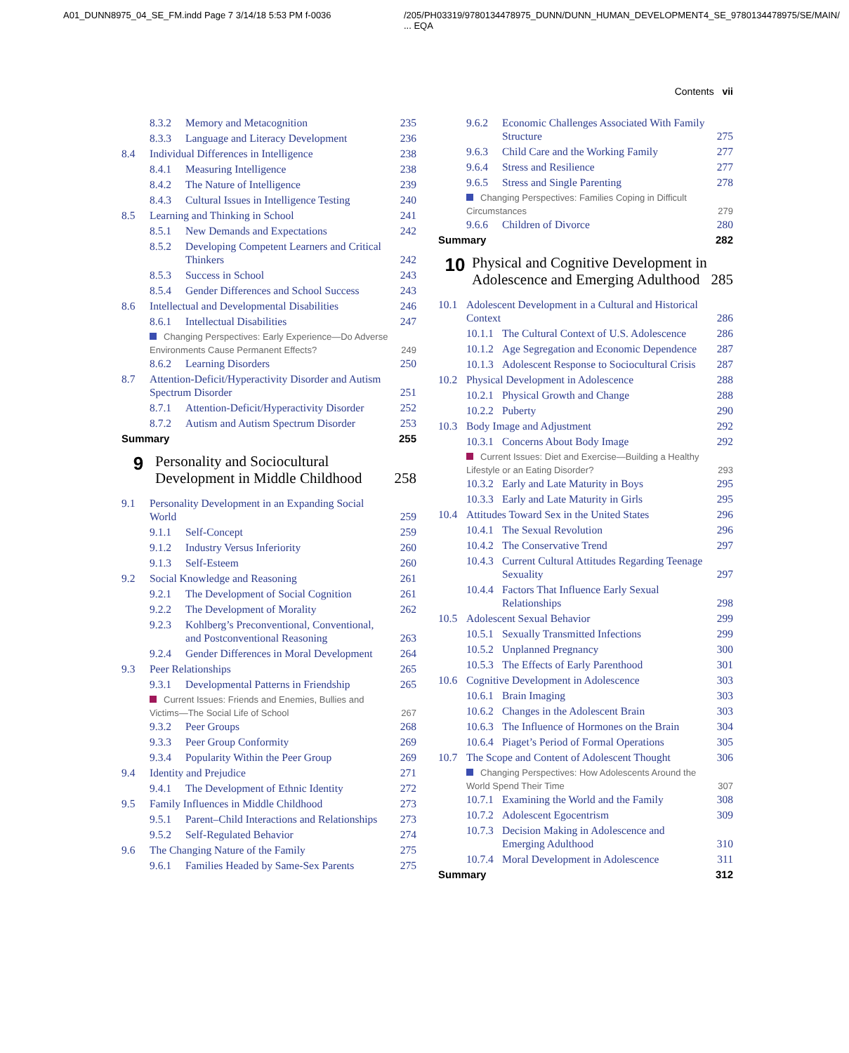A01_DUNN8975_04_SE_FM.indd Page 7 3/14/18 5:53 PM f-0036
/205/PH03319/9780134478975_DUNN/DUNN_HUMAN_DEVELOPMENT4_SE_9780134478975/SE/MAIN/ ... EQA
Contents vii
8.3.2 Memory and Metacognition 235
8.3.3 Language and Literacy Development 236
8.4 Individual Differences in Intelligence 238
8.4.1 Measuring Intelligence 238
8.4.2 The Nature of Intelligence 239
8.4.3 Cultural Issues in Intelligence Testing 240
8.5 Learning and Thinking in School 241
8.5.1 New Demands and Expectations 242
8.5.2 Developing Competent Learners and Critical Thinkers 242
8.5.3 Success in School 243
8.5.4 Gender Differences and School Success 243
8.6 Intellectual and Developmental Disabilities 246
8.6.1 Intellectual Disabilities 247
Changing Perspectives: Early Experience—Do Adverse Environments Cause Permanent Effects? 249
8.6.2 Learning Disorders 250
8.7 Attention-Deficit/Hyperactivity Disorder and Autism Spectrum Disorder 251
8.7.1 Attention-Deficit/Hyperactivity Disorder 252
8.7.2 Autism and Autism Spectrum Disorder 253
Summary 255
9 Personality and Sociocultural Development in Middle Childhood 258
9.1 Personality Development in an Expanding Social World 259
9.1.1 Self-Concept 259
9.1.2 Industry Versus Inferiority 260
9.1.3 Self-Esteem 260
9.2 Social Knowledge and Reasoning 261
9.2.1 The Development of Social Cognition 261
9.2.2 The Development of Morality 262
9.2.3 Kohlberg’s Preconventional, Conventional, and Postconventional Reasoning 263
9.2.4 Gender Differences in Moral Development 264
9.3 Peer Relationships 265
9.3.1 Developmental Patterns in Friendship 265
Current Issues: Friends and Enemies, Bullies and Victims—The Social Life of School 267
9.3.2 Peer Groups 268
9.3.3 Peer Group Conformity 269
9.3.4 Popularity Within the Peer Group 269
9.4 Identity and Prejudice 271
9.4.1 The Development of Ethnic Identity 272
9.5 Family Influences in Middle Childhood 273
9.5.1 Parent–Child Interactions and Relationships 273
9.5.2 Self-Regulated Behavior 274
9.6 The Changing Nature of the Family 275
9.6.1 Families Headed by Same-Sex Parents 275
9.6.2 Economic Challenges Associated With Family Structure 275
9.6.3 Child Care and the Working Family 277
9.6.4 Stress and Resilience 277
9.6.5 Stress and Single Parenting 278
Changing Perspectives: Families Coping in Difficult Circumstances 279
9.6.6 Children of Divorce 280
Summary 282
10 Physical and Cognitive Development in Adolescence and Emerging Adulthood 285
10.1 Adolescent Development in a Cultural and Historical Context 286
10.1.1 The Cultural Context of U.S. Adolescence 286
10.1.2 Age Segregation and Economic Dependence 287
10.1.3 Adolescent Response to Sociocultural Crisis 287
10.2 Physical Development in Adolescence 288
10.2.1 Physical Growth and Change 288
10.2.2 Puberty 290
10.3 Body Image and Adjustment 292
10.3.1 Concerns About Body Image 292
Current Issues: Diet and Exercise—Building a Healthy Lifestyle or an Eating Disorder? 293
10.3.2 Early and Late Maturity in Boys 295
10.3.3 Early and Late Maturity in Girls 295
10.4 Attitudes Toward Sex in the United States 296
10.4.1 The Sexual Revolution 296
10.4.2 The Conservative Trend 297
10.4.3 Current Cultural Attitudes Regarding Teenage Sexuality 297
10.4.4 Factors That Influence Early Sexual Relationships 298
10.5 Adolescent Sexual Behavior 299
10.5.1 Sexually Transmitted Infections 299
10.5.2 Unplanned Pregnancy 300
10.5.3 The Effects of Early Parenthood 301
10.6 Cognitive Development in Adolescence 303
10.6.1 Brain Imaging 303
10.6.2 Changes in the Adolescent Brain 303
10.6.3 The Influence of Hormones on the Brain 304
10.6.4 Piaget’s Period of Formal Operations 305
10.7 The Scope and Content of Adolescent Thought 306
Changing Perspectives: How Adolescents Around the World Spend Their Time 307
10.7.1 Examining the World and the Family 308
10.7.2 Adolescent Egocentrism 309
10.7.3 Decision Making in Adolescence and Emerging Adulthood 310
10.7.4 Moral Development in Adolescence 311
Summary 312